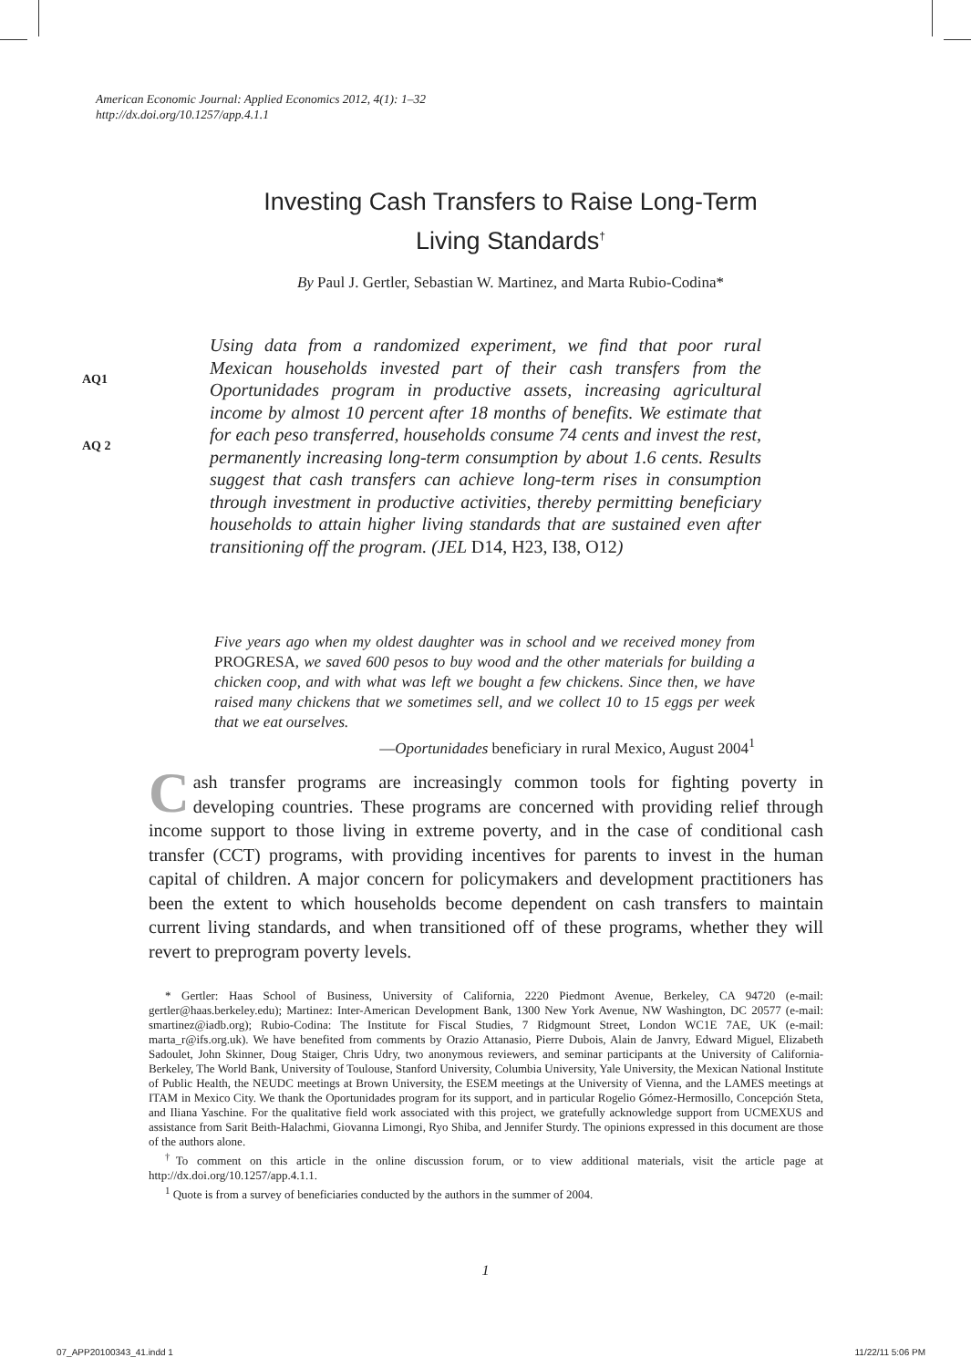American Economic Journal: Applied Economics 2012, 4(1): 1–32
http://dx.doi.org/10.1257/app.4.1.1
Investing Cash Transfers to Raise Long-Term
Living Standards<sup>†</sup>
By Paul J. Gertler, Sebastian W. Martinez, and Marta Rubio-Codina*
AQ1
AQ 2
Using data from a randomized experiment, we find that poor rural Mexican households invested part of their cash transfers from the Oportunidades program in productive assets, increasing agricultural income by almost 10 percent after 18 months of benefits. We estimate that for each peso transferred, households consume 74 cents and invest the rest, permanently increasing long-term consumption by about 1.6 cents. Results suggest that cash transfers can achieve long-term rises in consumption through investment in productive activities, thereby permitting beneficiary households to attain higher living standards that are sustained even after transitioning off the program. (JEL D14, H23, I38, O12)
Five years ago when my oldest daughter was in school and we received money from PROGRESA, we saved 600 pesos to buy wood and the other materials for building a chicken coop, and with what was left we bought a few chickens. Since then, we have raised many chickens that we sometimes sell, and we collect 10 to 15 eggs per week that we eat ourselves.
—Oportunidades beneficiary in rural Mexico, August 2004<sup>1</sup>
Cash transfer programs are increasingly common tools for fighting poverty in developing countries. These programs are concerned with providing relief through income support to those living in extreme poverty, and in the case of conditional cash transfer (CCT) programs, with providing incentives for parents to invest in the human capital of children. A major concern for policymakers and development practitioners has been the extent to which households become dependent on cash transfers to maintain current living standards, and when transitioned off of these programs, whether they will revert to preprogram poverty levels.
* Gertler: Haas School of Business, University of California, 2220 Piedmont Avenue, Berkeley, CA 94720 (e-mail: gertler@haas.berkeley.edu); Martinez: Inter-American Development Bank, 1300 New York Avenue, NW Washington, DC 20577 (e-mail: smartinez@iadb.org); Rubio-Codina: The Institute for Fiscal Studies, 7 Ridgmount Street, London WC1E 7AE, UK (e-mail: marta_r@ifs.org.uk). We have benefited from comments by Orazio Attanasio, Pierre Dubois, Alain de Janvry, Edward Miguel, Elizabeth Sadoulet, John Skinner, Doug Staiger, Chris Udry, two anonymous reviewers, and seminar participants at the University of California-Berkeley, The World Bank, University of Toulouse, Stanford University, Columbia University, Yale University, the Mexican National Institute of Public Health, the NEUDC meetings at Brown University, the ESEM meetings at the University of Vienna, and the LAMES meetings at ITAM in Mexico City. We thank the Oportunidades program for its support, and in particular Rogelio Gómez-Hermosillo, Concepción Steta, and Iliana Yaschine. For the qualitative field work associated with this project, we gratefully acknowledge support from UCMEXUS and assistance from Sarit Beith-Halachmi, Giovanna Limongi, Ryo Shiba, and Jennifer Sturdy. The opinions expressed in this document are those of the authors alone.
<sup>†</sup> To comment on this article in the online discussion forum, or to view additional materials, visit the article page at http://dx.doi.org/10.1257/app.4.1.1.
<sup>1</sup> Quote is from a survey of beneficiaries conducted by the authors in the summer of 2004.
1
07_APP20100343_41.indd 1 11/22/11 5:06 PM